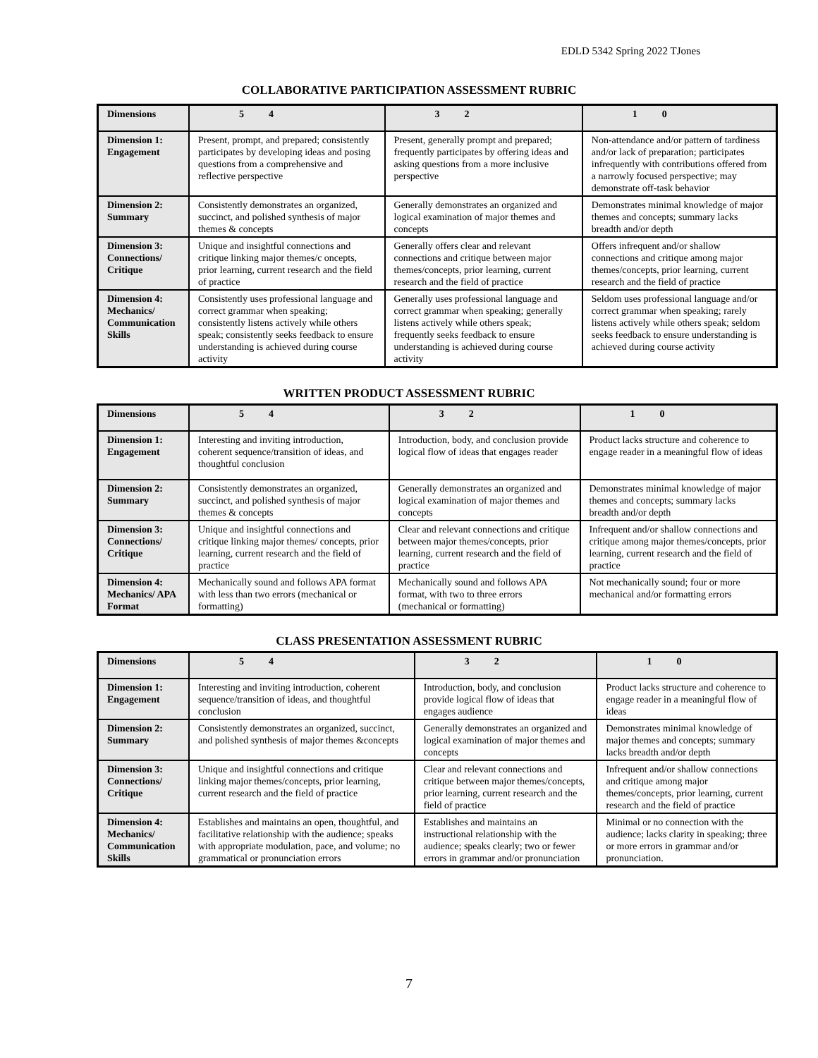EDLD 5342 Spring 2022 TJones
COLLABORATIVE PARTICIPATION ASSESSMENT RUBRIC
| Dimensions | 5 4 | 3 2 | 1 0 |
| --- | --- | --- | --- |
| Dimension 1: Engagement | Present, prompt, and prepared; consistently participates by developing ideas and posing questions from a comprehensive and reflective perspective | Present, generally prompt and prepared; frequently participates by offering ideas and asking questions from a more inclusive perspective | Non-attendance and/or pattern of tardiness and/or lack of preparation; participates infrequently with contributions offered from a narrowly focused perspective; may demonstrate off-task behavior |
| Dimension 2: Summary | Consistently demonstrates an organized, succinct, and polished synthesis of major themes & concepts | Generally demonstrates an organized and logical examination of major themes and concepts | Demonstrates minimal knowledge of major themes and concepts; summary lacks breadth and/or depth |
| Dimension 3: Connections/ Critique | Unique and insightful connections and critique linking major themes/c oncepts, prior learning, current research and the field of practice | Generally offers clear and relevant connections and critique between major themes/concepts, prior learning, current research and the field of practice | Offers infrequent and/or shallow connections and critique among major themes/concepts, prior learning, current research and the field of practice |
| Dimension 4: Mechanics/ Communication Skills | Consistently uses professional language and correct grammar when speaking; consistently listens actively while others speak; consistently seeks feedback to ensure understanding is achieved during course activity | Generally uses professional language and correct grammar when speaking; generally listens actively while others speak; frequently seeks feedback to ensure understanding is achieved during course activity | Seldom uses professional language and/or correct grammar when speaking; rarely listens actively while others speak; seldom seeks feedback to ensure understanding is achieved during course activity |
WRITTEN PRODUCT ASSESSMENT RUBRIC
| Dimensions | 5 4 | 3 2 | 1 0 |
| --- | --- | --- | --- |
| Dimension 1: Engagement | Interesting and inviting introduction, coherent sequence/transition of ideas, and thoughtful conclusion | Introduction, body, and conclusion provide logical flow of ideas that engages reader | Product lacks structure and coherence to engage reader in a meaningful flow of ideas |
| Dimension 2: Summary | Consistently demonstrates an organized, succinct, and polished synthesis of major themes & concepts | Generally demonstrates an organized and logical examination of major themes and concepts | Demonstrates minimal knowledge of major themes and concepts; summary lacks breadth and/or depth |
| Dimension 3: Connections/ Critique | Unique and insightful connections and critique linking major themes/ concepts, prior learning, current research and the field of practice | Clear and relevant connections and critique between major themes/concepts, prior learning, current research and the field of practice | Infrequent and/or shallow connections and critique among major themes/concepts, prior learning, current research and the field of practice |
| Dimension 4: Mechanics/ APA Format | Mechanically sound and follows APA format with less than two errors (mechanical or formatting) | Mechanically sound and follows APA format, with two to three errors (mechanical or formatting) | Not mechanically sound; four or more mechanical and/or formatting errors |
CLASS PRESENTATION ASSESSMENT RUBRIC
| Dimensions | 5 4 | 3 2 | 1 0 |
| --- | --- | --- | --- |
| Dimension 1: Engagement | Interesting and inviting introduction, coherent sequence/transition of ideas, and thoughtful conclusion | Introduction, body, and conclusion provide logical flow of ideas that engages audience | Product lacks structure and coherence to engage reader in a meaningful flow of ideas |
| Dimension 2: Summary | Consistently demonstrates an organized, succinct, and polished synthesis of major themes &concepts | Generally demonstrates an organized and logical examination of major themes and concepts | Demonstrates minimal knowledge of major themes and concepts; summary lacks breadth and/or depth |
| Dimension 3: Connections/ Critique | Unique and insightful connections and critique linking major themes/concepts, prior learning, current research and the field of practice | Clear and relevant connections and critique between major themes/concepts, prior learning, current research and the field of practice | Infrequent and/or shallow connections and critique among major themes/concepts, prior learning, current research and the field of practice |
| Dimension 4: Mechanics/ Communication Skills | Establishes and maintains an open, thoughtful, and facilitative relationship with the audience; speaks with appropriate modulation, pace, and volume; no grammatical or pronunciation errors | Establishes and maintains an instructional relationship with the audience; speaks clearly; two or fewer errors in grammar and/or pronunciation | Minimal or no connection with the audience; lacks clarity in speaking; three or more errors in grammar and/or pronunciation. |
7